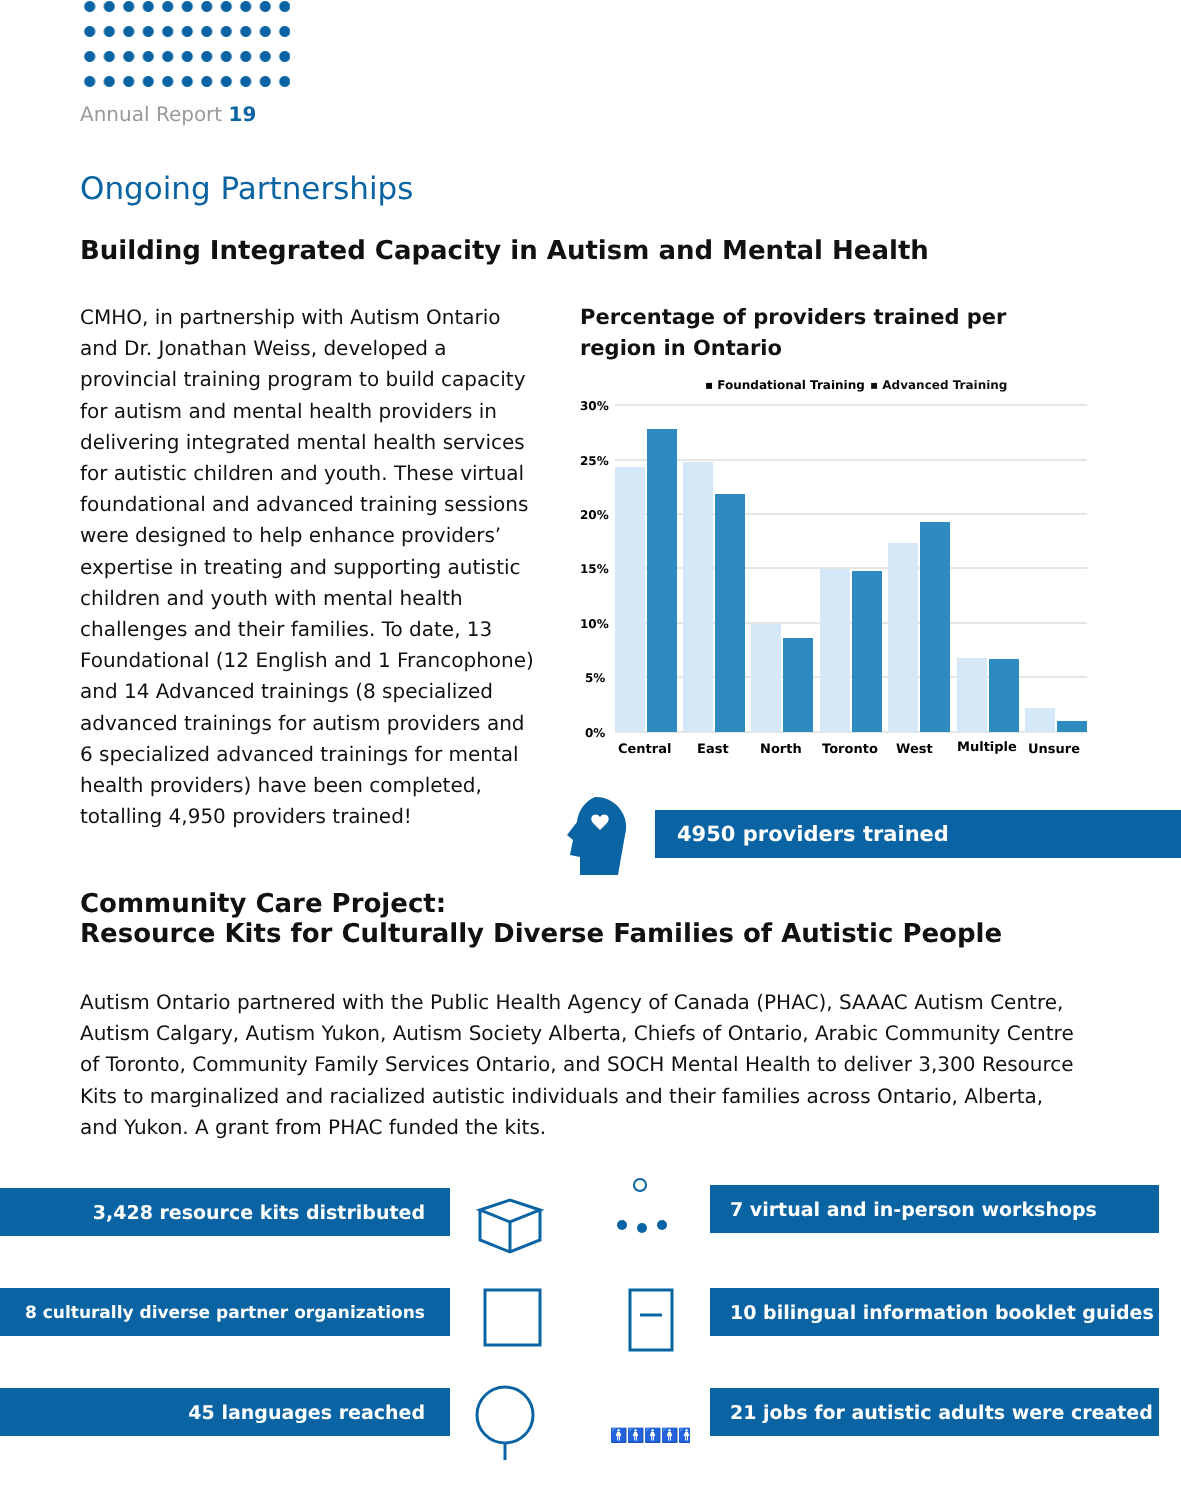Annual Report 19
Ongoing Partnerships
Building Integrated Capacity in Autism and Mental Health
CMHO, in partnership with Autism Ontario and Dr. Jonathan Weiss, developed a provincial training program to build capacity for autism and mental health providers in delivering integrated mental health services for autistic children and youth. These virtual foundational and advanced training sessions were designed to help enhance providers’ expertise in treating and supporting autistic children and youth with mental health challenges and their families. To date, 13 Foundational (12 English and 1 Francophone) and 14 Advanced trainings (8 specialized advanced trainings for autism providers and 6 specialized advanced trainings for mental health providers) have been completed, totalling 4,950 providers trained!
Percentage of providers trained per region in Ontario
▪ Foundational Training
▪ Advanced Training
30%
25%
20%
15%
10%
5%
0%
Central
East
North
Toronto
West
Multiple
Unsure
4950 providers trained
Community Care Project:
Resource Kits for Culturally Diverse Families of Autistic People
Autism Ontario partnered with the Public Health Agency of Canada (PHAC), SAAAC Autism Centre, Autism Calgary, Autism Yukon, Autism Society Alberta, Chiefs of Ontario, Arabic Community Centre of Toronto, Community Family Services Ontario, and SOCH Mental Health to deliver 3,300 Resource Kits to marginalized and racialized autistic individuals and their families across Ontario, Alberta, and Yukon. A grant from PHAC funded the kits.
3,428 resource kits distributed 7 virtual and in-person workshops
8 culturally diverse partner organizations
10 bilingual information booklet guides
45 languages reached
21 jobs for autistic adults were created
🚹🚹🚹🚹🚹🚹